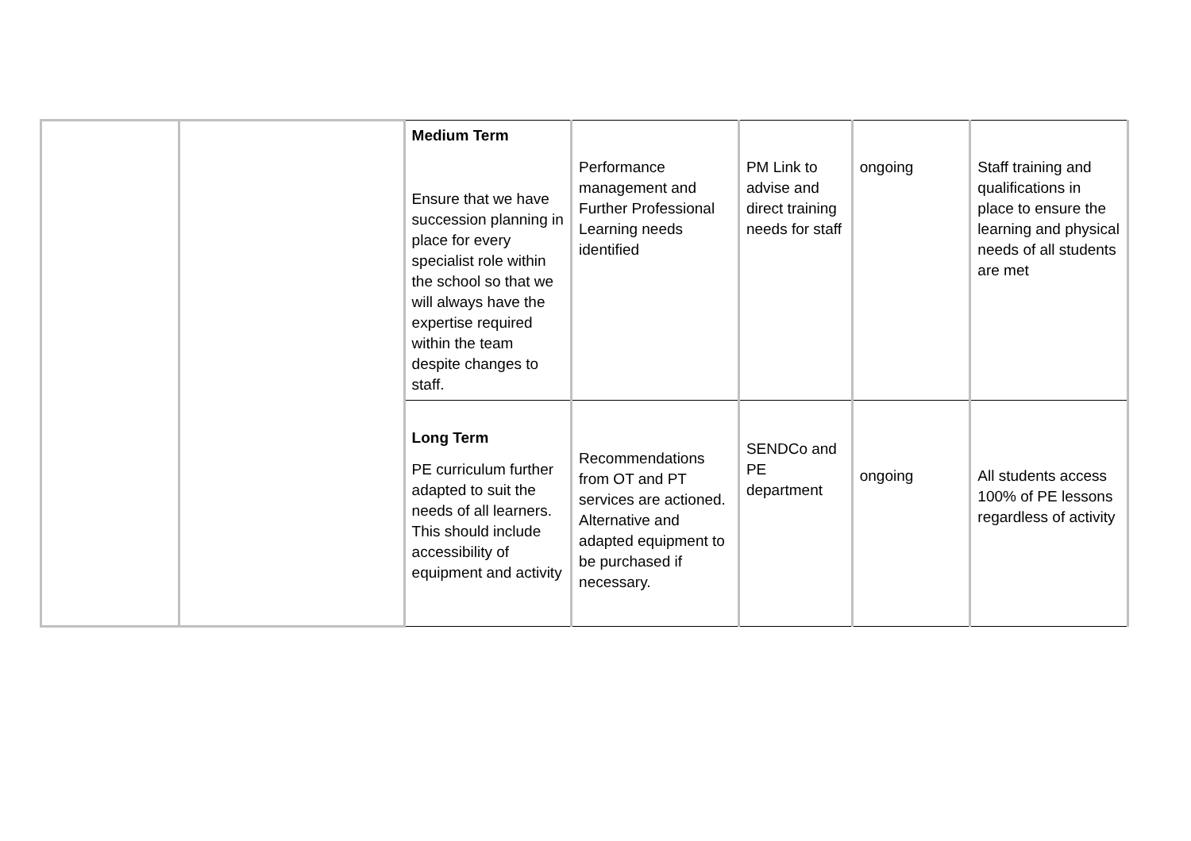| | | Medium Term Ensure that we have succession planning in place for every specialist role within the school so that we will always have the expertise required within the team despite changes to staff. | Performance management and Further Professional Learning needs identified | PM Link to advise and direct training needs for staff | ongoing | Staff training and qualifications in place to ensure the learning and physical needs of all students are met |
| | | Long Term PE curriculum further adapted to suit the needs of all learners. This should include accessibility of equipment and activity | Recommendations from OT and PT services are actioned. Alternative and adapted equipment to be purchased if necessary. | SENDCo and PE department | ongoing | All students access 100% of PE lessons regardless of activity |